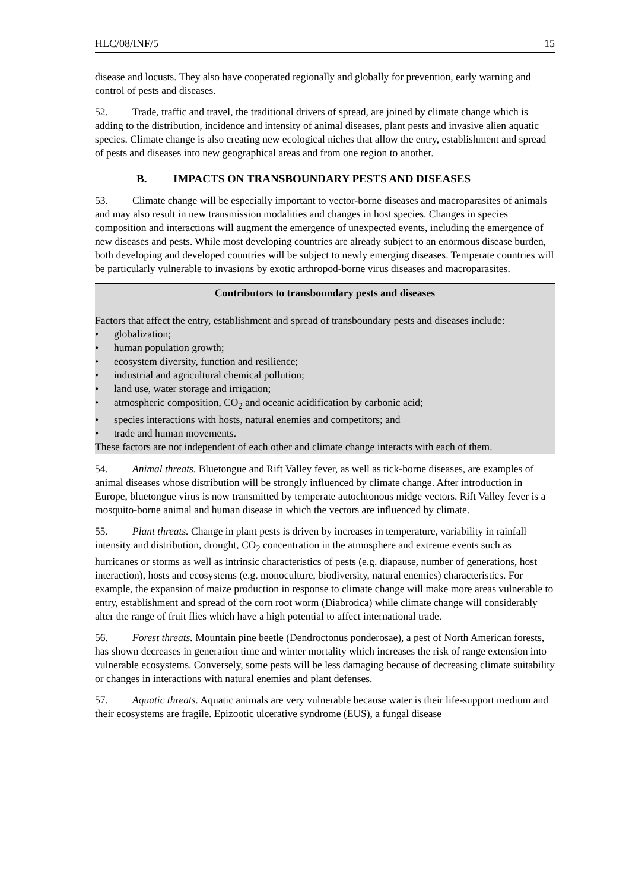HLC/08/INF/5 15
disease and locusts. They also have cooperated regionally and globally for prevention, early warning and control of pests and diseases.
52. Trade, traffic and travel, the traditional drivers of spread, are joined by climate change which is adding to the distribution, incidence and intensity of animal diseases, plant pests and invasive alien aquatic species. Climate change is also creating new ecological niches that allow the entry, establishment and spread of pests and diseases into new geographical areas and from one region to another.
B. IMPACTS ON TRANSBOUNDARY PESTS AND DISEASES
53. Climate change will be especially important to vector-borne diseases and macroparasites of animals and may also result in new transmission modalities and changes in host species. Changes in species composition and interactions will augment the emergence of unexpected events, including the emergence of new diseases and pests. While most developing countries are already subject to an enormous disease burden, both developing and developed countries will be subject to newly emerging diseases. Temperate countries will be particularly vulnerable to invasions by exotic arthropod-borne virus diseases and macroparasites.
Contributors to transboundary pests and diseases
Factors that affect the entry, establishment and spread of transboundary pests and diseases include:
• globalization;
• human population growth;
• ecosystem diversity, function and resilience;
• industrial and agricultural chemical pollution;
• land use, water storage and irrigation;
• atmospheric composition, CO<sub>2</sub> and oceanic acidification by carbonic acid;
• species interactions with hosts, natural enemies and competitors; and
• trade and human movements.
These factors are not independent of each other and climate change interacts with each of them.
54. Animal threats. Bluetongue and Rift Valley fever, as well as tick-borne diseases, are examples of animal diseases whose distribution will be strongly influenced by climate change. After introduction in Europe, bluetongue virus is now transmitted by temperate autochtonous midge vectors. Rift Valley fever is a mosquito-borne animal and human disease in which the vectors are influenced by climate.
55. Plant threats. Change in plant pests is driven by increases in temperature, variability in rainfall intensity and distribution, drought, CO<sub>2</sub> concentration in the atmosphere and extreme events such as hurricanes or storms as well as intrinsic characteristics of pests (e.g. diapause, number of generations, host interaction), hosts and ecosystems (e.g. monoculture, biodiversity, natural enemies) characteristics. For example, the expansion of maize production in response to climate change will make more areas vulnerable to entry, establishment and spread of the corn root worm (Diabrotica) while climate change will considerably alter the range of fruit flies which have a high potential to affect international trade.
56. Forest threats. Mountain pine beetle (Dendroctonus ponderosae), a pest of North American forests, has shown decreases in generation time and winter mortality which increases the risk of range extension into vulnerable ecosystems. Conversely, some pests will be less damaging because of decreasing climate suitability or changes in interactions with natural enemies and plant defenses.
57. Aquatic threats. Aquatic animals are very vulnerable because water is their life-support medium and their ecosystems are fragile. Epizootic ulcerative syndrome (EUS), a fungal disease